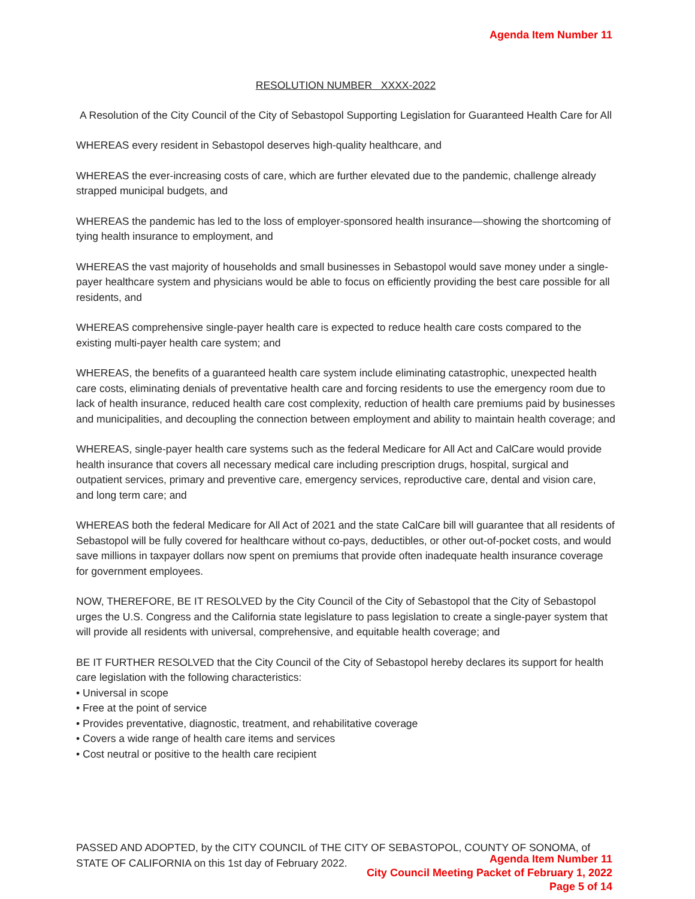Agenda Item Number 11
RESOLUTION NUMBER XXXX-2022
A Resolution of the City Council of the City of Sebastopol Supporting Legislation for Guaranteed Health Care for All
WHEREAS every resident in Sebastopol deserves high-quality healthcare, and
WHEREAS the ever-increasing costs of care, which are further elevated due to the pandemic, challenge already strapped municipal budgets, and
WHEREAS the pandemic has led to the loss of employer-sponsored health insurance—showing the shortcoming of tying health insurance to employment, and
WHEREAS the vast majority of households and small businesses in Sebastopol would save money under a single-payer healthcare system and physicians would be able to focus on efficiently providing the best care possible for all residents, and
WHEREAS comprehensive single-payer health care is expected to reduce health care costs compared to the existing multi-payer health care system; and
WHEREAS, the benefits of a guaranteed health care system include eliminating catastrophic, unexpected health care costs, eliminating denials of preventative health care and forcing residents to use the emergency room due to lack of health insurance, reduced health care cost complexity, reduction of health care premiums paid by businesses and municipalities, and decoupling the connection between employment and ability to maintain health coverage; and
WHEREAS, single-payer health care systems such as the federal Medicare for All Act and CalCare would provide health insurance that covers all necessary medical care including prescription drugs, hospital, surgical and outpatient services, primary and preventive care, emergency services, reproductive care, dental and vision care, and long term care; and
WHEREAS both the federal Medicare for All Act of 2021 and the state CalCare bill will guarantee that all residents of Sebastopol will be fully covered for healthcare without co-pays, deductibles, or other out-of-pocket costs, and would save millions in taxpayer dollars now spent on premiums that provide often inadequate health insurance coverage for government employees.
NOW, THEREFORE, BE IT RESOLVED by the City Council of the City of Sebastopol that the City of Sebastopol urges the U.S. Congress and the California state legislature to pass legislation to create a single-payer system that will provide all residents with universal, comprehensive, and equitable health coverage; and
BE IT FURTHER RESOLVED that the City Council of the City of Sebastopol hereby declares its support for health care legislation with the following characteristics:
• Universal in scope
• Free at the point of service
• Provides preventative, diagnostic, treatment, and rehabilitative coverage
• Covers a wide range of health care items and services
• Cost neutral or positive to the health care recipient
PASSED AND ADOPTED, by the CITY COUNCIL of THE CITY OF SEBASTOPOL, COUNTY OF SONOMA, of STATE OF CALIFORNIA on this 1st day of February 2022.
Agenda Item Number 11
City Council Meeting Packet of February 1, 2022
Page 5 of 14